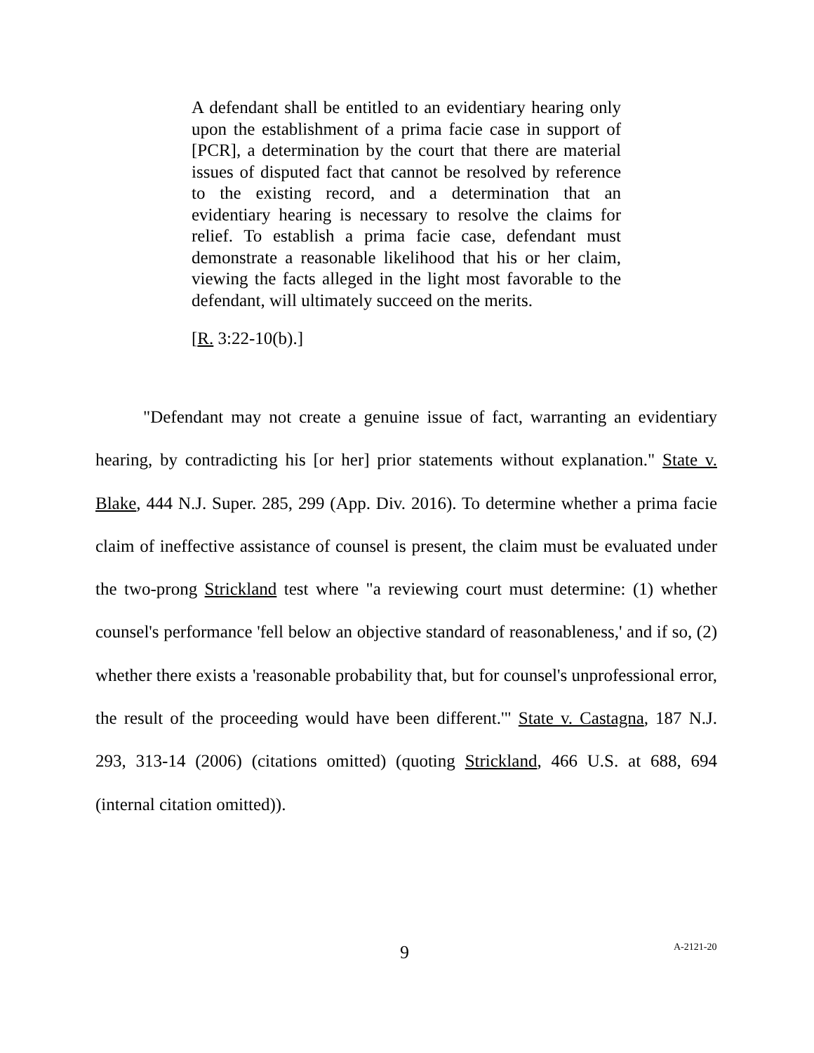A defendant shall be entitled to an evidentiary hearing only upon the establishment of a prima facie case in support of [PCR], a determination by the court that there are material issues of disputed fact that cannot be resolved by reference to the existing record, and a determination that an evidentiary hearing is necessary to resolve the claims for relief. To establish a prima facie case, defendant must demonstrate a reasonable likelihood that his or her claim, viewing the facts alleged in the light most favorable to the defendant, will ultimately succeed on the merits.
[R. 3:22-10(b).]
"Defendant may not create a genuine issue of fact, warranting an evidentiary hearing, by contradicting his [or her] prior statements without explanation." State v. Blake, 444 N.J. Super. 285, 299 (App. Div. 2016). To determine whether a prima facie claim of ineffective assistance of counsel is present, the claim must be evaluated under the two-prong Strickland test where "a reviewing court must determine: (1) whether counsel's performance 'fell below an objective standard of reasonableness,' and if so, (2) whether there exists a 'reasonable probability that, but for counsel's unprofessional error, the result of the proceeding would have been different.'" State v. Castagna, 187 N.J. 293, 313-14 (2006) (citations omitted) (quoting Strickland, 466 U.S. at 688, 694 (internal citation omitted)).
9 A-2121-20